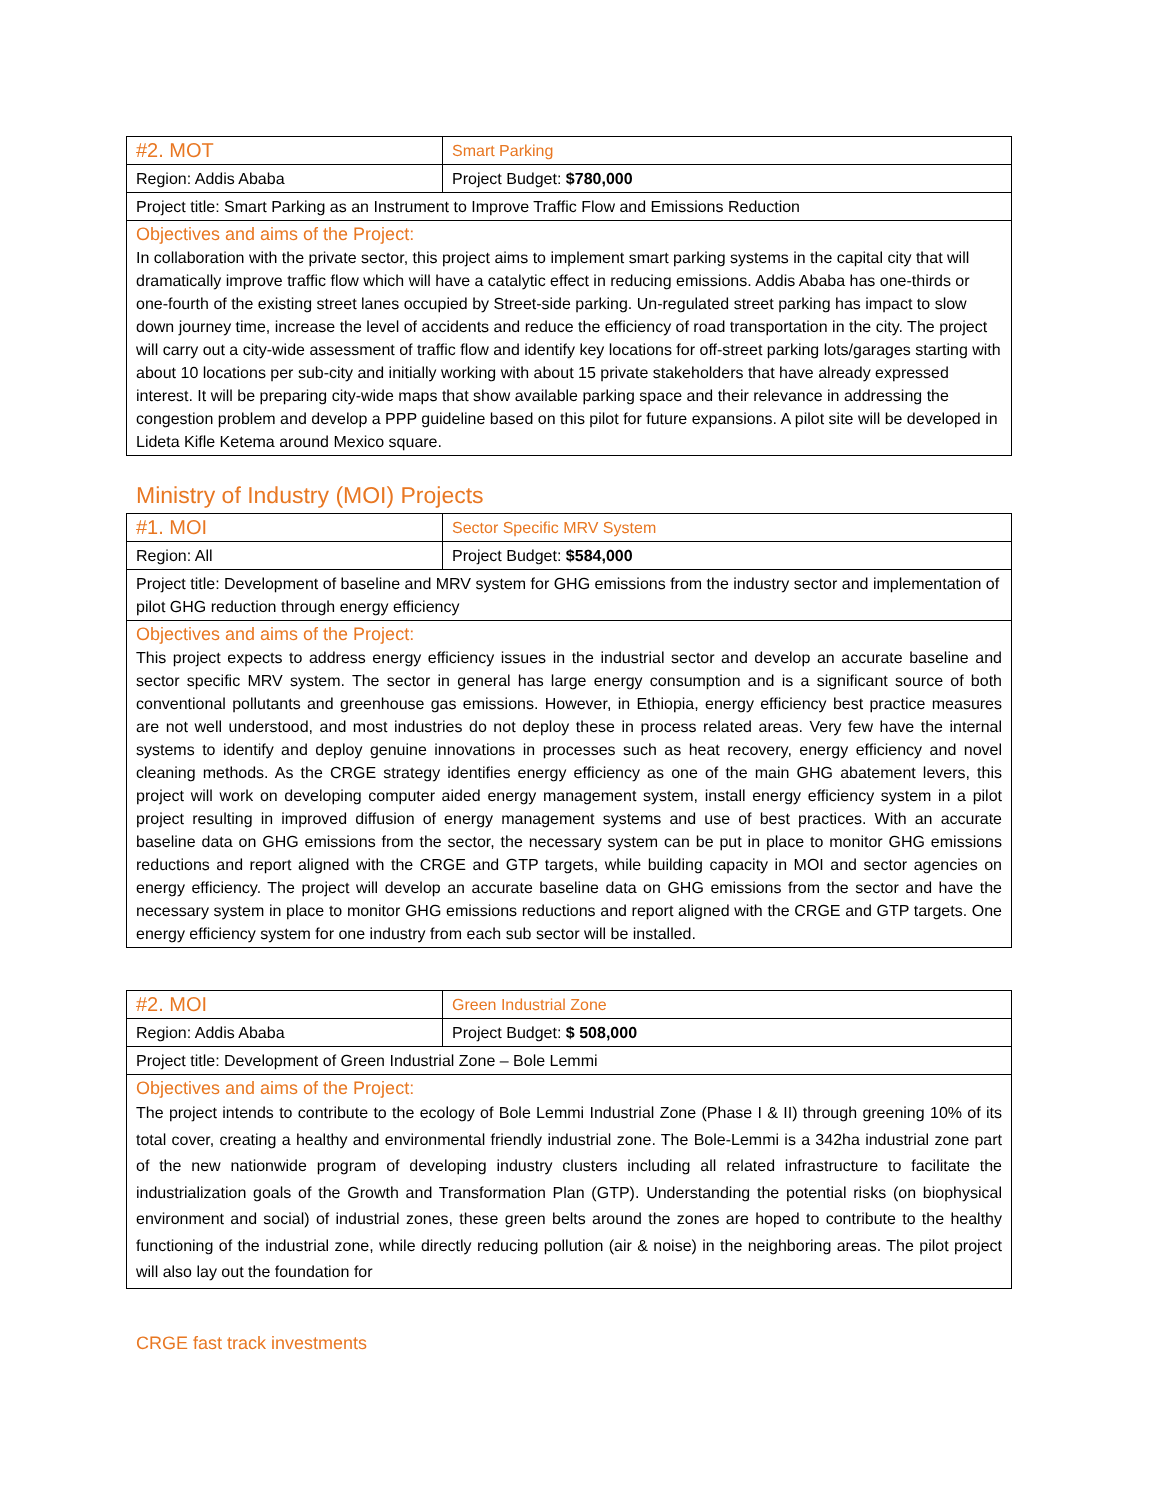| #2. MOT | Smart Parking |
| Region: Addis Ababa | Project Budget: $780,000 |
| Project title: Smart Parking as an Instrument to Improve Traffic Flow and Emissions Reduction | |
| Objectives and aims of the Project: In collaboration with the private sector, this project aims to implement smart parking systems in the capital city that will dramatically improve traffic flow which will have a catalytic effect in reducing emissions. Addis Ababa has one-thirds or one-fourth of the existing street lanes occupied by Street-side parking. Un-regulated street parking has impact to slow down journey time, increase the level of accidents and reduce the efficiency of road transportation in the city. The project will carry out a city-wide assessment of traffic flow and identify key locations for off-street parking lots/garages starting with about 10 locations per sub-city and initially working with about 15 private stakeholders that have already expressed interest. It will be preparing city-wide maps that show available parking space and their relevance in addressing the congestion problem and develop a PPP guideline based on this pilot for future expansions. A pilot site will be developed in Lideta Kifle Ketema around Mexico square. | |
Ministry of Industry (MOI) Projects
| #1. MOI | Sector Specific MRV System |
| Region: All | Project Budget: $584,000 |
| Project title: Development of baseline and MRV system for GHG emissions from the industry sector and implementation of pilot GHG reduction through energy efficiency | |
| Objectives and aims of the Project: This project expects to address energy efficiency issues in the industrial sector and develop an accurate baseline and sector specific MRV system. The sector in general has large energy consumption and is a significant source of both conventional pollutants and greenhouse gas emissions. However, in Ethiopia, energy efficiency best practice measures are not well understood, and most industries do not deploy these in process related areas. Very few have the internal systems to identify and deploy genuine innovations in processes such as heat recovery, energy efficiency and novel cleaning methods. As the CRGE strategy identifies energy efficiency as one of the main GHG abatement levers, this project will work on developing computer aided energy management system, install energy efficiency system in a pilot project resulting in improved diffusion of energy management systems and use of best practices. With an accurate baseline data on GHG emissions from the sector, the necessary system can be put in place to monitor GHG emissions reductions and report aligned with the CRGE and GTP targets, while building capacity in MOI and sector agencies on energy efficiency. The project will develop an accurate baseline data on GHG emissions from the sector and have the necessary system in place to monitor GHG emissions reductions and report aligned with the CRGE and GTP targets. One energy efficiency system for one industry from each sub sector will be installed. | |
| #2. MOI | Green Industrial Zone |
| Region: Addis Ababa | Project Budget: $ 508,000 |
| Project title: Development of Green Industrial Zone – Bole Lemmi | |
| Objectives and aims of the Project: The project intends to contribute to the ecology of Bole Lemmi Industrial Zone (Phase I & II) through greening 10% of its total cover, creating a healthy and environmental friendly industrial zone. The Bole-Lemmi is a 342ha industrial zone part of the new nationwide program of developing industry clusters including all related infrastructure to facilitate the industrialization goals of the Growth and Transformation Plan (GTP). Understanding the potential risks (on biophysical environment and social) of industrial zones, these green belts around the zones are hoped to contribute to the healthy functioning of the industrial zone, while directly reducing pollution (air & noise) in the neighboring areas. The pilot project will also lay out the foundation for | |
CRGE fast track investments